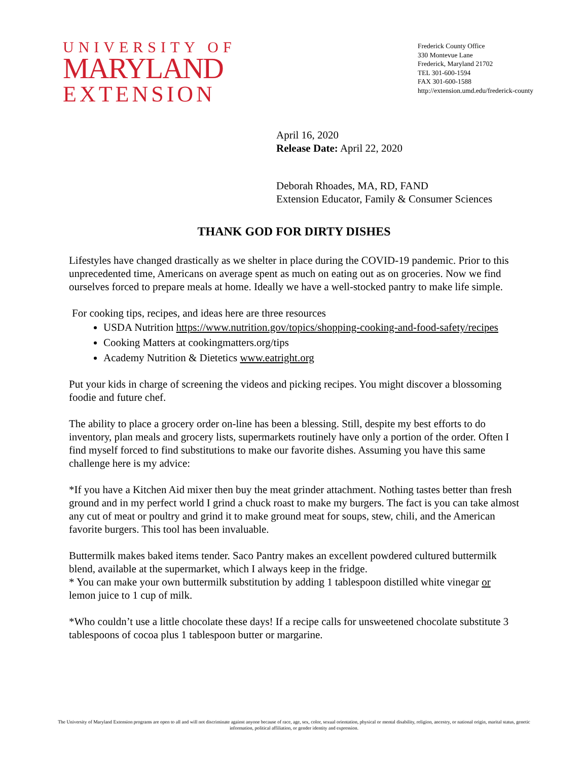UNIVERSITY OF
MARYLAND
EXTENSION
Frederick County Office
330 Montevue Lane
Frederick, Maryland 21702
TEL 301-600-1594
FAX 301-600-1588
http://extension.umd.edu/frederick-county
April 16, 2020
Release Date: April 22, 2020
Deborah Rhoades, MA, RD, FAND
Extension Educator, Family & Consumer Sciences
THANK GOD FOR DIRTY DISHES
Lifestyles have changed drastically as we shelter in place during the COVID-19 pandemic. Prior to this unprecedented time, Americans on average spent as much on eating out as on groceries. Now we find ourselves forced to prepare meals at home. Ideally we have a well-stocked pantry to make life simple.
For cooking tips, recipes, and ideas here are three resources
USDA Nutrition https://www.nutrition.gov/topics/shopping-cooking-and-food-safety/recipes
Cooking Matters at cookingmatters.org/tips
Academy Nutrition & Dietetics www.eatright.org
Put your kids in charge of screening the videos and picking recipes. You might discover a blossoming foodie and future chef.
The ability to place a grocery order on-line has been a blessing. Still, despite my best efforts to do inventory, plan meals and grocery lists, supermarkets routinely have only a portion of the order. Often I find myself forced to find substitutions to make our favorite dishes. Assuming you have this same challenge here is my advice:
*If you have a Kitchen Aid mixer then buy the meat grinder attachment. Nothing tastes better than fresh ground and in my perfect world I grind a chuck roast to make my burgers. The fact is you can take almost any cut of meat or poultry and grind it to make ground meat for soups, stew, chili, and the American favorite burgers. This tool has been invaluable.
Buttermilk makes baked items tender. Saco Pantry makes an excellent powdered cultured buttermilk blend, available at the supermarket, which I always keep in the fridge.
* You can make your own buttermilk substitution by adding 1 tablespoon distilled white vinegar or lemon juice to 1 cup of milk.
*Who couldn’t use a little chocolate these days! If a recipe calls for unsweetened chocolate substitute 3 tablespoons of cocoa plus 1 tablespoon butter or margarine.
The University of Maryland Extension programs are open to all and will not discriminate against anyone because of race, age, sex, color, sexual orientation, physical or mental disability, religion, ancestry, or national origin, marital status, genetic information, political affiliation, or gender identity and expression.